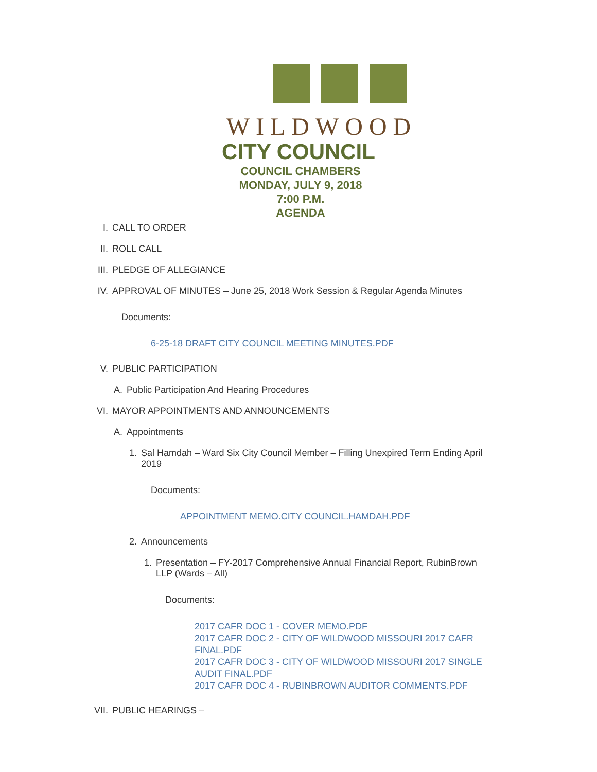WILDWOOD
CITY COUNCIL
COUNCIL CHAMBERS
MONDAY, JULY 9, 2018
7:00 P.M.
AGENDA
I. CALL TO ORDER
II. ROLL CALL
III. PLEDGE OF ALLEGIANCE
IV. APPROVAL OF MINUTES – June 25, 2018 Work Session & Regular Agenda Minutes
Documents:
6-25-18 DRAFT CITY COUNCIL MEETING MINUTES.PDF
V. PUBLIC PARTICIPATION
A. Public Participation And Hearing Procedures
VI. MAYOR APPOINTMENTS AND ANNOUNCEMENTS
A. Appointments
1. Sal Hamdah – Ward Six City Council Member – Filling Unexpired Term Ending April 2019
Documents:
APPOINTMENT MEMO.CITY COUNCIL.HAMDAH.PDF
2. Announcements
1. Presentation – FY-2017 Comprehensive Annual Financial Report, RubinBrown LLP (Wards – All)
Documents:
2017 CAFR DOC 1 - COVER MEMO.PDF
2017 CAFR DOC 2 - CITY OF WILDWOOD MISSOURI 2017 CAFR FINAL.PDF
2017 CAFR DOC 3 - CITY OF WILDWOOD MISSOURI 2017 SINGLE AUDIT FINAL.PDF
2017 CAFR DOC 4 - RUBINBROWN AUDITOR COMMENTS.PDF
VII. PUBLIC HEARINGS –